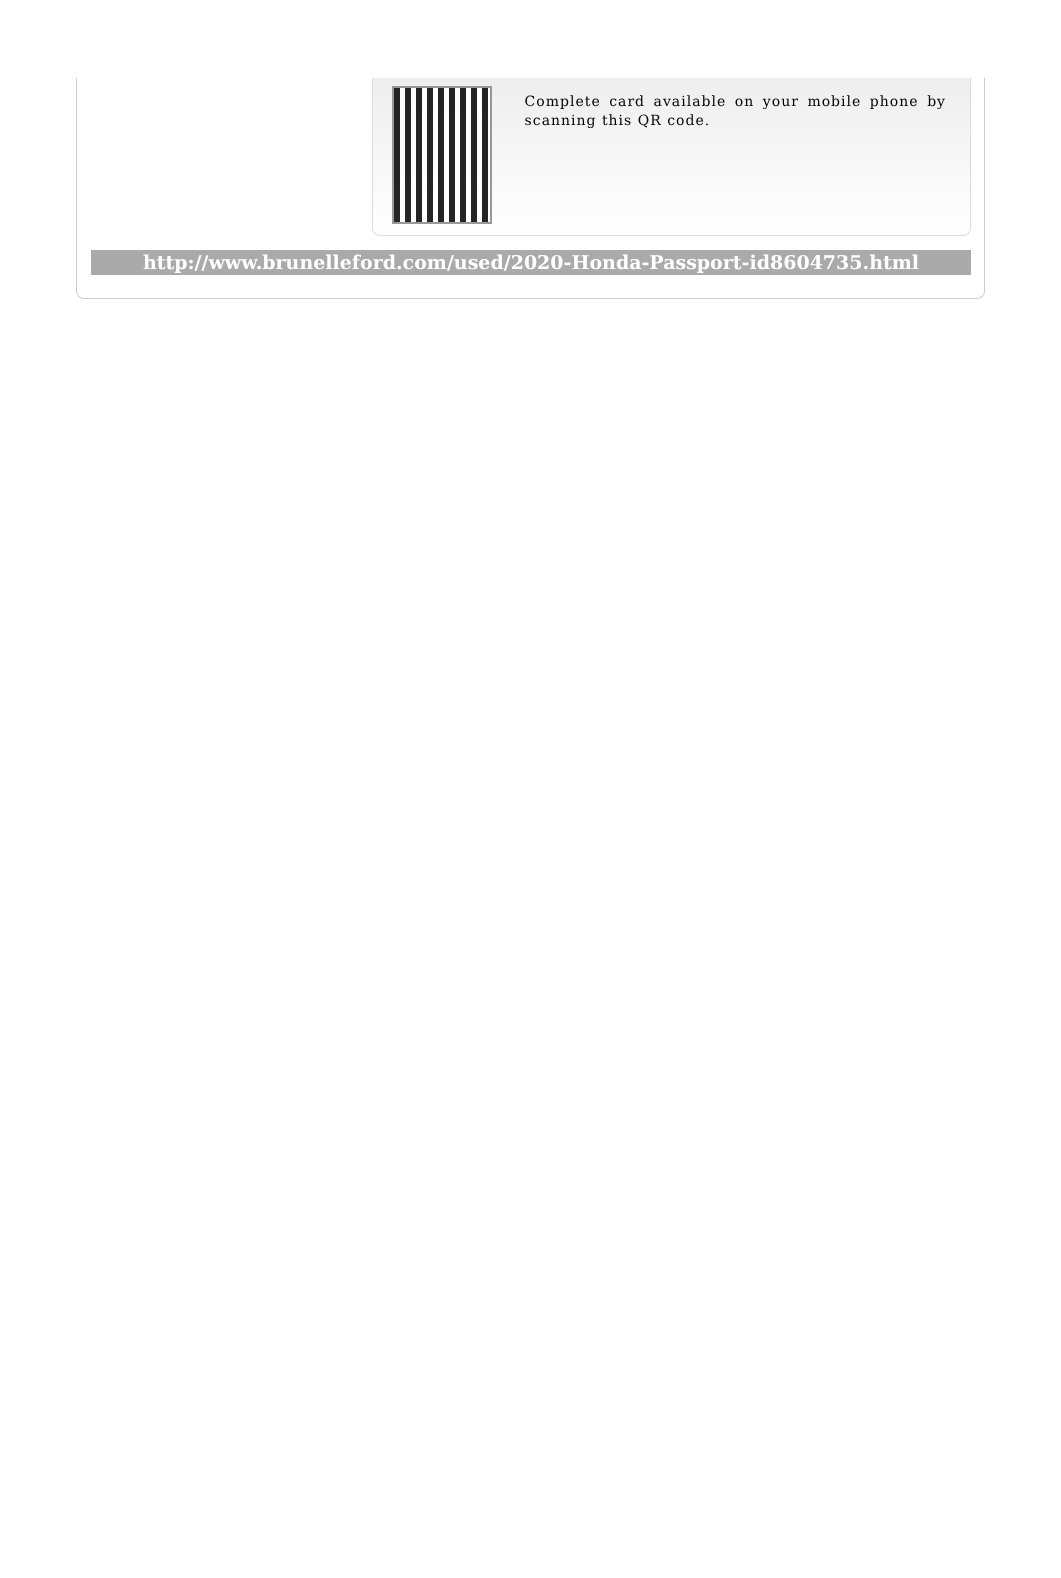Complete card available on your mobile phone by scanning this QR code.
http://www.brunelleford.com/used/2020-Honda-Passport-id8604735.html